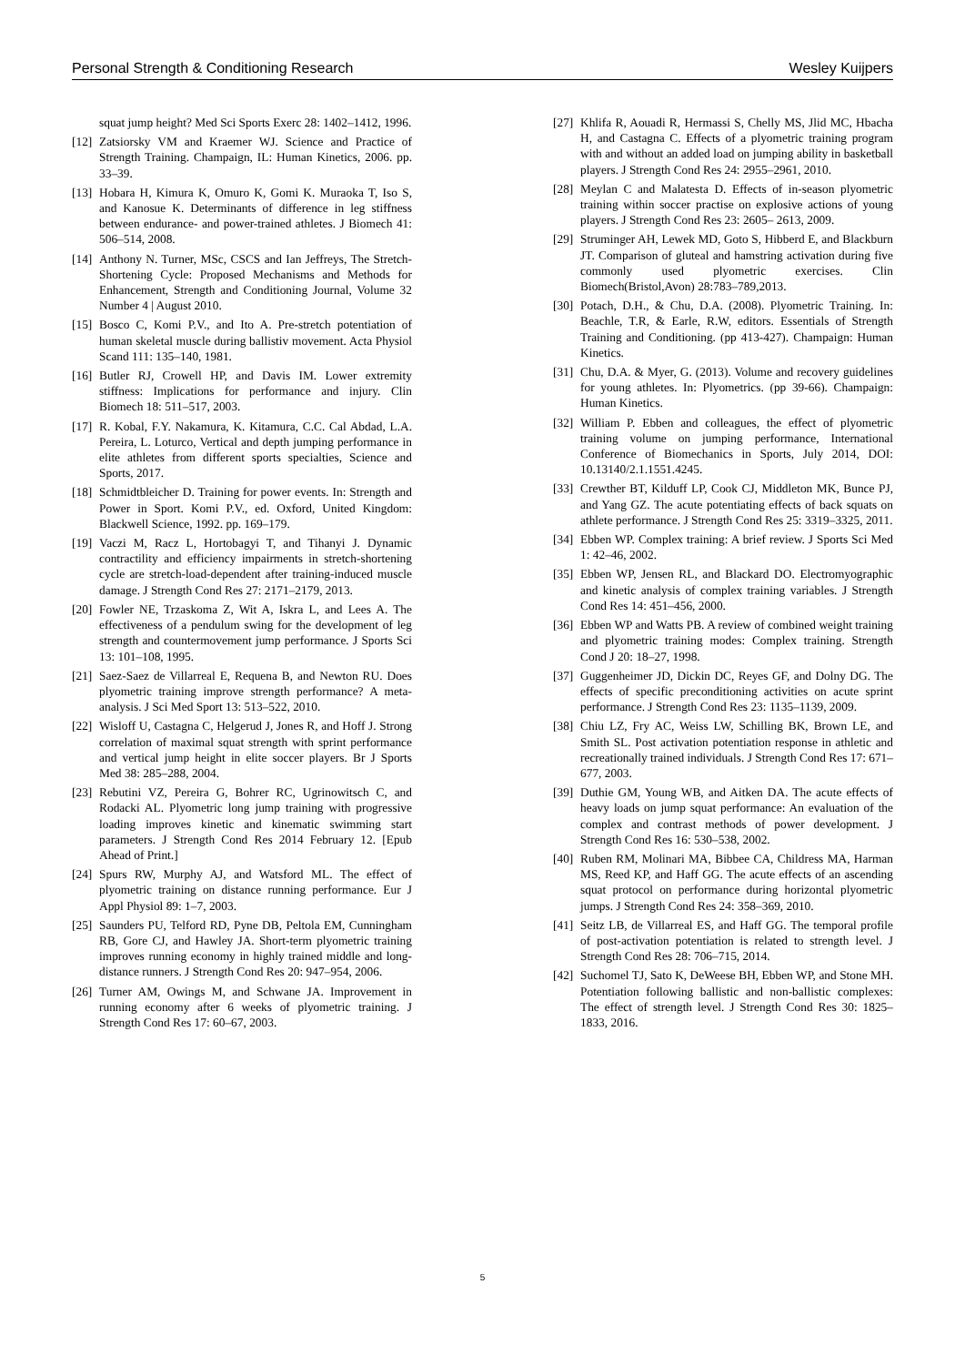Personal Strength & Conditioning Research Wesley Kuijpers
squat jump height? Med Sci Sports Exerc 28: 1402–1412, 1996.
[12] Zatsiorsky VM and Kraemer WJ. Science and Practice of Strength Training. Champaign, IL: Human Kinetics, 2006. pp. 33–39.
[13] Hobara H, Kimura K, Omuro K, Gomi K. Muraoka T, Iso S, and Kanosue K. Determinants of difference in leg stiffness between endurance- and power-trained athletes. J Biomech 41: 506–514, 2008.
[14] Anthony N. Turner, MSc, CSCS and Ian Jeffreys, The Stretch-Shortening Cycle: Proposed Mechanisms and Methods for Enhancement, Strength and Conditioning Journal, Volume 32 Number 4 | August 2010.
[15] Bosco C, Komi P.V., and Ito A. Pre-stretch potentiation of human skeletal muscle during ballistiv movement. Acta Physiol Scand 111: 135–140, 1981.
[16] Butler RJ, Crowell HP, and Davis IM. Lower extremity stiffness: Implications for performance and injury. Clin Biomech 18: 511–517, 2003.
[17] R. Kobal, F.Y. Nakamura, K. Kitamura, C.C. Cal Abdad, L.A. Pereira, L. Loturco, Vertical and depth jumping performance in elite athletes from different sports specialties, Science and Sports, 2017.
[18] Schmidtbleicher D. Training for power events. In: Strength and Power in Sport. Komi P.V., ed. Oxford, United Kingdom: Blackwell Science, 1992. pp. 169–179.
[19] Vaczi M, Racz L, Hortobagyi T, and Tihanyi J. Dynamic contractility and efficiency impairments in stretch-shortening cycle are stretch-load-dependent after training-induced muscle damage. J Strength Cond Res 27: 2171–2179, 2013.
[20] Fowler NE, Trzaskoma Z, Wit A, Iskra L, and Lees A. The effectiveness of a pendulum swing for the development of leg strength and countermovement jump performance. J Sports Sci 13: 101–108, 1995.
[21] Saez-Saez de Villarreal E, Requena B, and Newton RU. Does plyometric training improve strength performance? A meta-analysis. J Sci Med Sport 13: 513–522, 2010.
[22] Wisloff U, Castagna C, Helgerud J, Jones R, and Hoff J. Strong correlation of maximal squat strength with sprint performance and vertical jump height in elite soccer players. Br J Sports Med 38: 285–288, 2004.
[23] Rebutini VZ, Pereira G, Bohrer RC, Ugrinowitsch C, and Rodacki AL. Plyometric long jump training with progressive loading improves kinetic and kinematic swimming start parameters. J Strength Cond Res 2014 February 12. [Epub Ahead of Print.]
[24] Spurs RW, Murphy AJ, and Watsford ML. The effect of plyometric training on distance running performance. Eur J Appl Physiol 89: 1–7, 2003.
[25] Saunders PU, Telford RD, Pyne DB, Peltola EM, Cunningham RB, Gore CJ, and Hawley JA. Short-term plyometric training improves running economy in highly trained middle and long-distance runners. J Strength Cond Res 20: 947–954, 2006.
[26] Turner AM, Owings M, and Schwane JA. Improvement in running economy after 6 weeks of plyometric training. J Strength Cond Res 17: 60–67, 2003.
[27] Khlifa R, Aouadi R, Hermassi S, Chelly MS, Jlid MC, Hbacha H, and Castagna C. Effects of a plyometric training program with and without an added load on jumping ability in basketball players. J Strength Cond Res 24: 2955–2961, 2010.
[28] Meylan C and Malatesta D. Effects of in-season plyometric training within soccer practise on explosive actions of young players. J Strength Cond Res 23: 2605– 2613, 2009.
[29] Struminger AH, Lewek MD, Goto S, Hibberd E, and Blackburn JT. Comparison of gluteal and hamstring activation during five commonly used plyometric exercises. Clin Biomech(Bristol,Avon) 28:783–789,2013.
[30] Potach, D.H., & Chu, D.A. (2008). Plyometric Training. In: Beachle, T.R, & Earle, R.W, editors. Essentials of Strength Training and Conditioning. (pp 413-427). Champaign: Human Kinetics.
[31] Chu, D.A. & Myer, G. (2013). Volume and recovery guidelines for young athletes. In: Plyometrics. (pp 39-66). Champaign: Human Kinetics.
[32] William P. Ebben and colleagues, the effect of plyometric training volume on jumping performance, International Conference of Biomechanics in Sports, July 2014, DOI: 10.13140/2.1.1551.4245.
[33] Crewther BT, Kilduff LP, Cook CJ, Middleton MK, Bunce PJ, and Yang GZ. The acute potentiating effects of back squats on athlete performance. J Strength Cond Res 25: 3319–3325, 2011.
[34] Ebben WP. Complex training: A brief review. J Sports Sci Med 1: 42–46, 2002.
[35] Ebben WP, Jensen RL, and Blackard DO. Electromyographic and kinetic analysis of complex training variables. J Strength Cond Res 14: 451–456, 2000.
[36] Ebben WP and Watts PB. A review of combined weight training and plyometric training modes: Complex training. Strength Cond J 20: 18–27, 1998.
[37] Guggenheimer JD, Dickin DC, Reyes GF, and Dolny DG. The effects of specific preconditioning activities on acute sprint performance. J Strength Cond Res 23: 1135–1139, 2009.
[38] Chiu LZ, Fry AC, Weiss LW, Schilling BK, Brown LE, and Smith SL. Post activation potentiation response in athletic and recreationally trained individuals. J Strength Cond Res 17: 671–677, 2003.
[39] Duthie GM, Young WB, and Aitken DA. The acute effects of heavy loads on jump squat performance: An evaluation of the complex and contrast methods of power development. J Strength Cond Res 16: 530–538, 2002.
[40] Ruben RM, Molinari MA, Bibbee CA, Childress MA, Harman MS, Reed KP, and Haff GG. The acute effects of an ascending squat protocol on performance during horizontal plyometric jumps. J Strength Cond Res 24: 358–369, 2010.
[41] Seitz LB, de Villarreal ES, and Haff GG. The temporal profile of post-activation potentiation is related to strength level. J Strength Cond Res 28: 706–715, 2014.
[42] Suchomel TJ, Sato K, DeWeese BH, Ebben WP, and Stone MH. Potentiation following ballistic and non-ballistic complexes: The effect of strength level. J Strength Cond Res 30: 1825–1833, 2016.
5